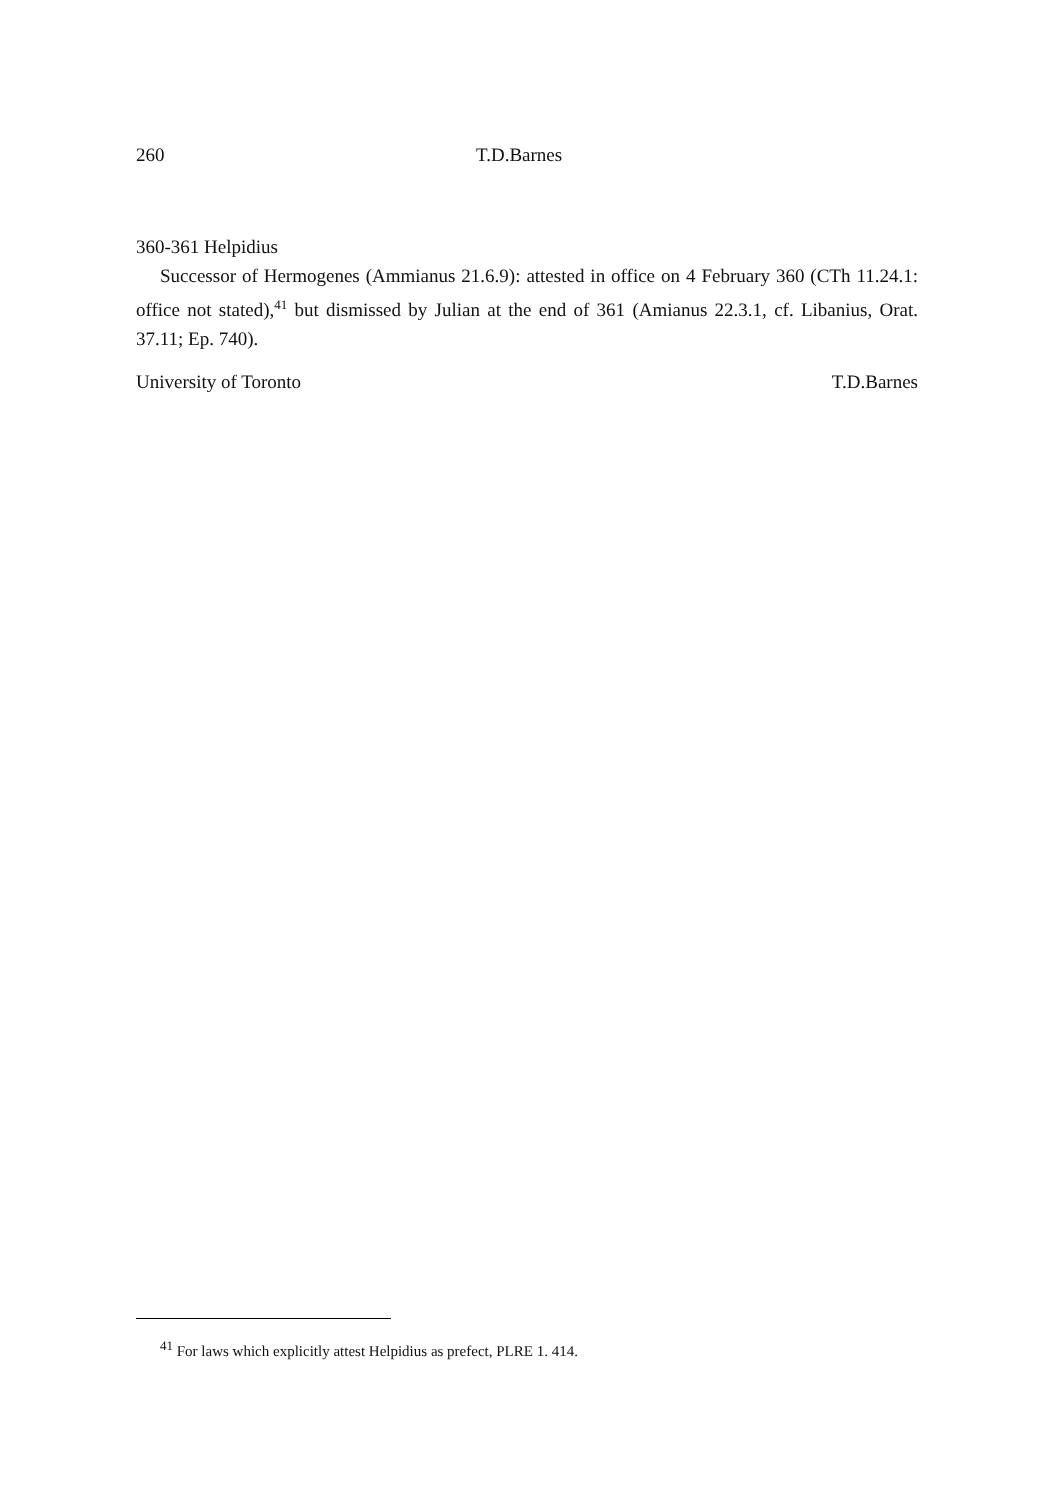260 T.D.Barnes
360-361 Helpidius
Successor of Hermogenes (Ammianus 21.6.9): attested in office on 4 February 360 (CTh 11.24.1: office not stated),<sup>41</sup> but dismissed by Julian at the end of 361 (Amianus 22.3.1, cf. Libanius, Orat. 37.11; Ep. 740).
University of Toronto T.D.Barnes
<sup>41</sup> For laws which explicitly attest Helpidius as prefect, PLRE 1. 414.